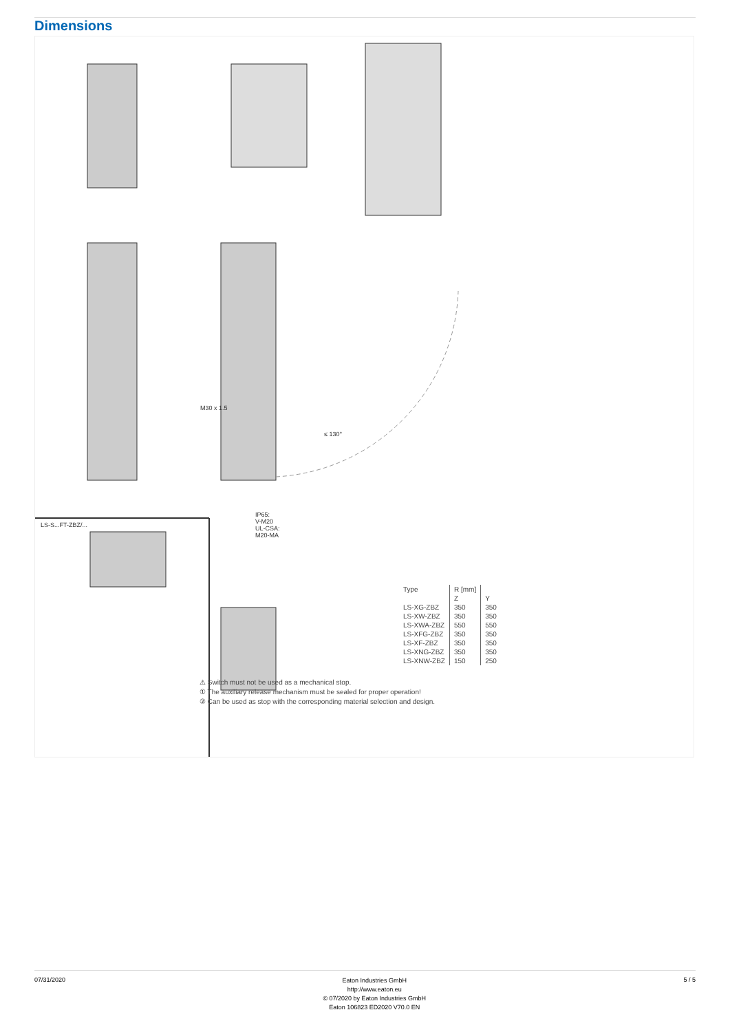Dimensions
LS-S...FT-ZBZ/...
M30 x 1.5
≤ 130°
IP65:
V-M20
UL-CSA:
M20-MA
| Type | R [mm] | |
| --- | --- | --- |
| | Z | Y |
| LS-XG-ZBZ | 350 | 350 |
| LS-XW-ZBZ | 350 | 350 |
| LS-XWA-ZBZ | 550 | 550 |
| LS-XFG-ZBZ | 350 | 350 |
| LS-XF-ZBZ | 350 | 350 |
| LS-XNG-ZBZ | 350 | 350 |
| LS-XNW-ZBZ | 150 | 250 |
⚠ Switch must not be used as a mechanical stop.
① The auxiliary release mechanism must be sealed for proper operation!
② Can be used as stop with the corresponding material selection and design.
07/31/2020
Eaton Industries GmbH
http://www.eaton.eu
© 07/2020 by Eaton Industries GmbH
Eaton 106823 ED2020 V70.0 EN
5 / 5